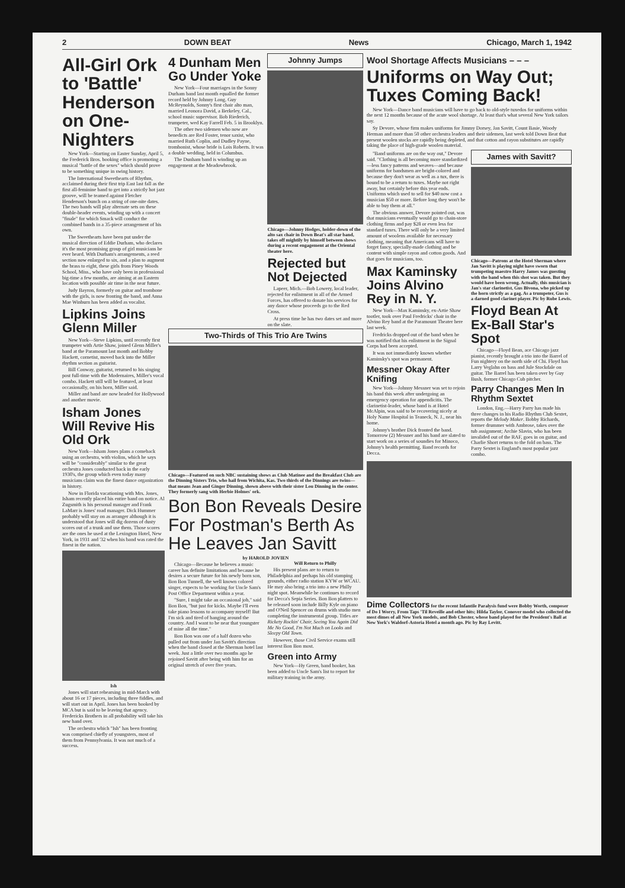2 DOWN BEAT News Chicago, March 1, 1942
All-Girl Ork to 'Battle' Henderson on One-Nighters
New York—Starting on Easter Sunday, April 5, the Frederick Bros. booking office is promoting a musical "battle of the sexes" which should prove to be something unique in swing history.
The International Sweethearts of Rhythm, acclaimed during their first trip East last fall as the first all-feminine band to get into a strictly hot jazz groove, will be teamed against Fletcher Henderson's bunch on a string of one-nite dates. The two bands will play alternate sets on these double-header events, winding up with a concert "finale" for which Smack will conduct the combined bands in a 35-piece arrangement of his own.
The Sweethearts have been put under the musical direction of Eddie Durham, who declares it's the most promising group of girl musicians he ever heard. With Durham's arrangements, a reed section now enlarged to six, and a plan to augment the brass to eight, these girls from Piney Woods School, Miss., who have only been in professional big-time a few months, are aiming at an Eastern location with possible air time in the near future.
Judy Bayron, formerly on guitar and trombone with the girls, is now fronting the band, and Anna Mae Winburn has been added as vocalist.
Lipkins Joins Glenn Miller
New York—Steve Lipkins, until recently first trumpeter with Artie Shaw, joined Glenn Miller's band at the Paramount last month and Bobby Hackett, cornetist, moved back into the Miller rhythm section as guitarist.
Bill Conway, guitarist, returned to his singing post full-time with the Modernaires, Miller's vocal combo. Hackett still will be featured, at least occasionally, on his horn, Miller said.
Miller and band are now headed for Hollywood and another movie.
Isham Jones Will Revive His Old Ork
New York—Isham Jones plans a comeback using an orchestra, with violins, which he says will be "considerably" similar to the great orchestra Jones conducted back in the early 1930's, the group which even today many musicians claim was the finest dance organization in history.
Now in Florida vacationing with Mrs. Jones, Isham recently placed his entire band on notice. Al Zugsmith is his personal manager and Frank LaMarr is Jones' road manager. Dick Hummer probably will stay on as arranger although it is understood that Jones will dig dozens of dusty scores out of a trunk and use them. Those scores are the ones he used at the Lexington Hotel, New York, in 1931 and '32 when his band was rated the finest in the nation.
Ish
Jones will start rehearsing in mid-March with about 16 or 17 pieces, including three fiddles, and will start out in April. Jones has been booked by MCA but is said to be leaving that agency. Fredericks Brothers in all probability will take his new band over.
The orchestra which "Ish" has been fronting was comprised chiefly of youngsters, most of them from Pennsylvania. It was not much of a success.
4 Dunham Men Go Under Yoke
New York—Four marriages in the Sonny Durham band last month equalled the former record held by Johnny Long. Guy McReynolds, Sonny's first chair alto man, married Leonora David, a Berkeley, Cal., school music supervisor. Bob Riederich, trumpeter, wed Kay Farrell Feb. 5 in Brooklyn.
The other two sidemen who now are benedicts are Red Foster, tenor saxist, who married Ruth Coplin, and Dudley Payne, trombonist, whose bride is Lois Roberts. It was a double wedding, held in Columbus.
The Dunham band is winding up an engagement at the Meadowbrook.
Johnny Jumps
Chicago—Johnny Hodges, holder-down of the alto sax chair in Down Beat's all star band, takes off mightily by himself between shows during a recent engagement at the Oriental theater here.
Rejected but Not Dejected
Lapeer, Mich.—Bob Lowery, local leader, rejected for enlistment in all of the Armed Forces, has offered to donate his services for any dance whose proceeds go to the Red Cross.
At press time he has two dates set and more on the slate.
Two-Thirds of This Trio Are Twins
Chicago—Featured on such NBC sustaining shows as Club Matinee and the Breakfast Club are the Dinning Sisters Trio, who hail from Wichita, Kas. Two thirds of the Dinnings are twins—that means Jean and Ginger Dinning, shown above with their sister Lou Dinning in the center. They formerly sang with Herbie Holmes' ork.
Bon Bon Reveals Desire For Postman's Berth As He Leaves Jan Savitt
by HAROLD JOVIEN
Chicago—Because he believes a music career has definite limitations and because he desires a secure future for his newly born son, Bon Bon Tunnell, the well known colored singer, expects to be working for Uncle Sam's Post Office Department within a year.
"Sure, I might take an occasional job," said Bon Bon, "but just for kicks. Maybe I'll even take piano lessons to accompany myself! But I'm sick and tired of banging around the country. And I want to be near that youngster of mine all the time."
Bon Bon was one of a half dozen who pulled out from under Jan Savitt's direction when the band closed at the Sherman hotel last week. Just a little over two months ago he rejoined Savitt after being with him for an original stretch of over five years.
Will Return to Philly
His present plans are to return to Philadelphia and perhaps his old stamping grounds, either radio station KYW or WCAU. He may also bring a trio into a new Philly night spot. Meanwhile he continues to record for Decca's Sepia Series. Bon Bon platters to be released soon include Billy Kyle on piano and O'Neil Spencer on drums with studio men completing the instrumental group. Titles are Rickety Rockin' Chair, Seeing You Again Did Me No Good, I'm Not Much on Looks and Sleepy Old Town.
However, those Civil Service exams still interest Bon Bon most.
Green into Army
New York—Hy Green, band booker, has been added to Uncle Sam's list to report for military training in the army.
Wool Shortage Affects Musicians – – –
Uniforms on Way Out; Tuxes Coming Back!
New York—Dance band musicians will have to go back to old-style tuxedos for uniforms within the next 12 months because of the acute wool shortage. At least that's what several New York tailors say.
Sy Devore, whose firm makes uniforms for Jimmy Dorsey, Jan Savitt, Count Basie, Woody Herman and more than 50 other orchestra leaders and their sidemen, last week told Down Beat that present woolen stocks are rapidly being depleted, and that cotton and rayon substitutes are rapidly taking the place of high-grade woolen material.
"Band uniforms are on the way out," Devore said. "Clothing is all becoming more standardized—less fancy patterns and weaves—and because uniforms for bandsmen are bright-colored and because they don't wear as well as a tux, there is bound to be a return to tuxes. Maybe not right away, but certainly before this year ends. Uniforms which used to sell for $40 now cost a musician $50 or more. Before long they won't be able to buy them at all."
The obvious answer, Devore pointed out, was that musicians eventually would go to chain-store clothing firms and pay $28 or even less for standard tuxes. There will only be a very limited amount of woolens available for necessary clothing, meaning that Americans will have to forget fancy, specially-made clothing and be content with simple rayon and cotton goods. And that goes for musicians, too.
Max Kaminsky Joins Alvino Rey in N. Y.
New York—Max Kaminsky, ex-Artie Shaw tootler, took over Paul Fredricks' chair in the Alvino Rey band at the Paramount Theater here last week.
Fredricks dropped out of the band when he was notified that his enlistment in the Signal Corps had been accepted.
It was not immediately known whether Kaminsky's spot was permanent.
Messner Okay After Knifing
New York—Johnny Messner was set to rejoin his band this week after undergoing an emergency operation for appendicitis. The clarinetist-leader, whose band is at Hotel McAlpin, was said to be recovering nicely at Holy Name Hospital in Teaneck, N. J., near his home.
Johnny's brother Dick fronted the band. Tomorrow (2) Messner and his band are slated to start work on a series of soundies for Minoco, Johnny's health permitting. Band records for Decca.
James with Savitt?
Chicago—Patrons at the Hotel Sherman where Jan Savitt is playing night have sworn that trumpeting maestro Harry James was guesting with the band when this shot was taken. But they would have been wrong. Actually, this musician is Jan's star clarinetist, Gus Bivona, who picked up the horn strictly as a gag. As a trumpeter, Gus is a darned good clarinet player. Pic by Rube Lewis.
Floyd Bean At Ex-Ball Star's Spot
Chicago—Floyd Bean, ace Chicago jazz pianist, recently brought a trio into the Barrel of Fun nightery on the north side of Chi. Floyd has Larry Veglahn on bass and Jule Stockdale on guitar. The Barrel has been taken over by Guy Bush, former Chicago Cub pitcher.
Parry Changes Men In Rhythm Sextet
London, Eng.—Harry Parry has made his three changes in his Radio Rhythm Club Sextet, reports the Melody Maker. Bobby Richards, former drummer with Ambrose, takes over the tub assignment; Archie Slavin, who has been invalided out of the RAF, goes in on guitar, and Charlie Short returns to the fold on bass. The Parry Sextet is England's most popular jazz combo.
Dime Collectors for the recent Infantile Paralysis fund were Bobby Worth, composer of Do I Worry, From Taps 'Til Reveille and other hits; Hilda Taylor, Conover model who collected the most dimes of all New York models, and Bob Chester, whose band played for the President's Ball at New York's Waldorf-Astoria Hotel a month ago. Pic by Ray Levitt.